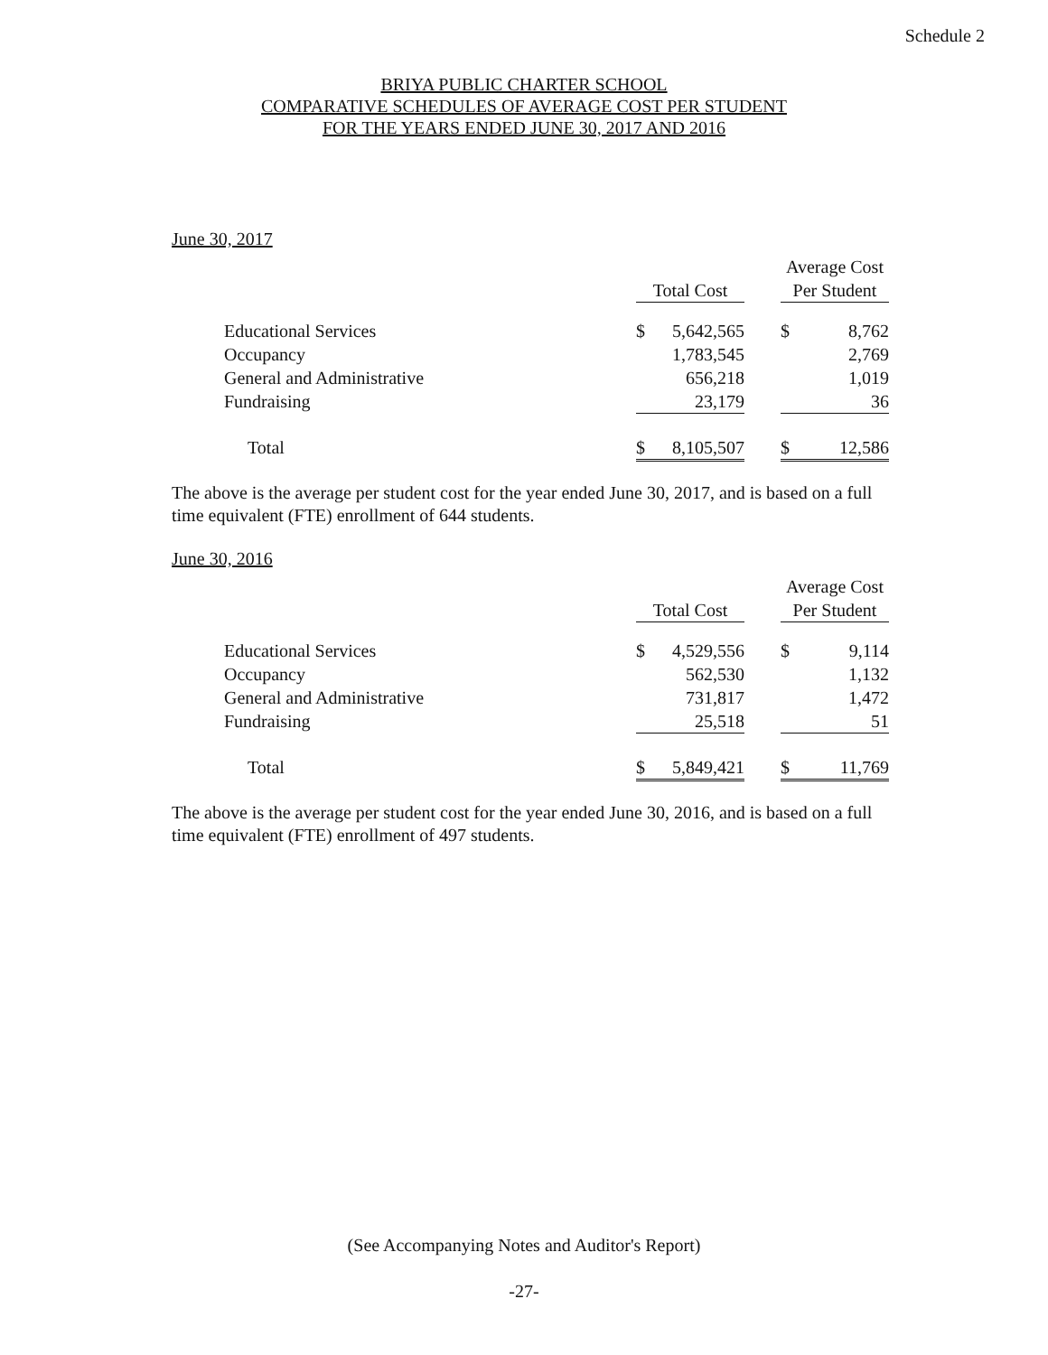Schedule 2
BRIYA PUBLIC CHARTER SCHOOL
COMPARATIVE SCHEDULES OF AVERAGE COST PER STUDENT
FOR THE YEARS ENDED JUNE 30, 2017 AND 2016
June 30, 2017
| | | | | | Average Cost | |
| --- | --- | --- | --- | --- | --- | --- |
| | | Total Cost | | | Per Student | |
| | Educational Services | $ | 5,642,565 | | $ | 8,762 |
| | Occupancy | | 1,783,545 | | | 2,769 |
| | General and Administrative | | 656,218 | | | 1,019 |
| | Fundraising | | 23,179 | | | 36 |
| | Total | $ | 8,105,507 | | $ | 12,586 |
The above is the average per student cost for the year ended June 30, 2017, and is based on a full time equivalent (FTE) enrollment of 644 students.
June 30, 2016
| | | | | | Average Cost | |
| --- | --- | --- | --- | --- | --- | --- |
| | | Total Cost | | | Per Student | |
| | Educational Services | $ | 4,529,556 | | $ | 9,114 |
| | Occupancy | | 562,530 | | | 1,132 |
| | General and Administrative | | 731,817 | | | 1,472 |
| | Fundraising | | 25,518 | | | 51 |
| | Total | $ | 5,849,421 | | $ | 11,769 |
The above is the average per student cost for the year ended June 30, 2016, and is based on a full time equivalent (FTE) enrollment of 497 students.
(See Accompanying Notes and Auditor's Report)
-27-